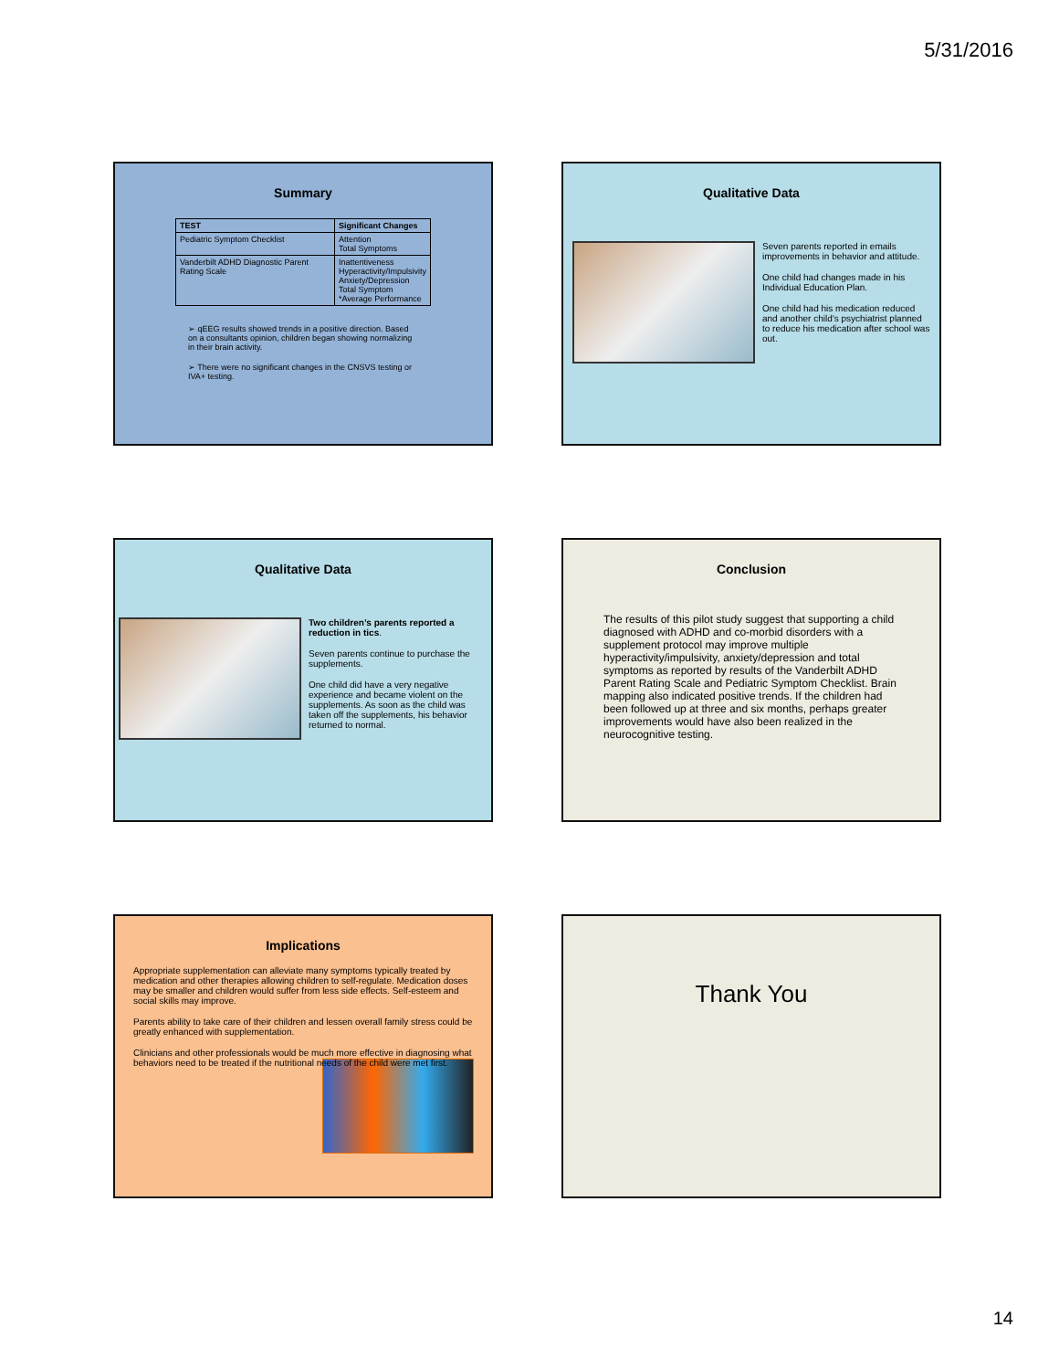5/31/2016
Summary
| TEST | Significant Changes |
| --- | --- |
| Pediatric Symptom Checklist | Attention Total Symptoms |
| Vanderbilt ADHD Diagnostic Parent Rating Scale | Inattentiveness Hyperactivity/Impulsivity Anxiety/Depression Total Symptom *Average Performance |
➢ qEEG results showed trends in a positive direction. Based on a consultants opinion, children began showing normalizing in their brain activity.
➢ There were no significant changes in the CNSVS testing or IVA+ testing.
Qualitative Data
Seven parents reported in emails improvements in behavior and attitude.
One child had changes made in his Individual Education Plan.
One child had his medication reduced and another child’s psychiatrist planned to reduce his medication after school was out.
Qualitative Data
Two children’s parents reported a reduction in tics.
Seven parents continue to purchase the supplements.
One child did have a very negative experience and became violent on the supplements. As soon as the child was taken off the supplements, his behavior returned to normal.
Conclusion
The results of this pilot study suggest that supporting a child diagnosed with ADHD and co-morbid disorders with a supplement protocol may improve multiple hyperactivity/impulsivity, anxiety/depression and total symptoms as reported by results of the Vanderbilt ADHD Parent Rating Scale and Pediatric Symptom Checklist. Brain mapping also indicated positive trends. If the children had been followed up at three and six months, perhaps greater improvements would have also been realized in the neurocognitive testing.
Implications
Appropriate supplementation can alleviate many symptoms typically treated by medication and other therapies allowing children to self-regulate. Medication doses may be smaller and children would suffer from less side effects. Self-esteem and social skills may improve.
Parents ability to take care of their children and lessen overall family stress could be greatly enhanced with supplementation.
Clinicians and other professionals would be much more effective in diagnosing what behaviors need to be treated if the nutritional needs of the child were met first.
Thank You
14